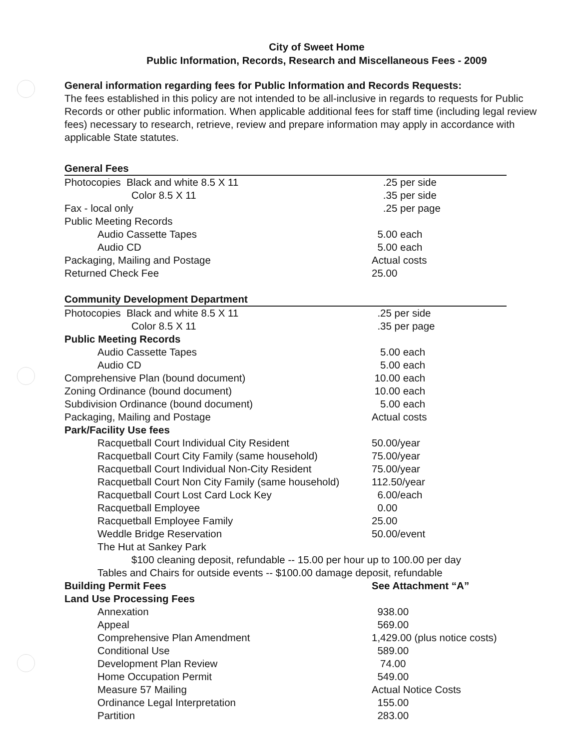City of Sweet Home
Public Information, Records, Research and Miscellaneous Fees - 2009
General information regarding fees for Public Information and Records Requests:
The fees established in this policy are not intended to be all-inclusive in regards to requests for Public Records or other public information. When applicable additional fees for staff time (including legal review fees) necessary to research, retrieve, review and prepare information may apply in accordance with applicable State statutes.
| General Fees | |
| Photocopies Black and white 8.5 X 11 | .25 per side |
| Color 8.5 X 11 | .35 per side |
| Fax - local only | .25 per page |
| Public Meeting Records | |
| Audio Cassette Tapes | 5.00 each |
| Audio CD | 5.00 each |
| Packaging, Mailing and Postage | Actual costs |
| Returned Check Fee | 25.00 |
| Community Development Department | |
| Photocopies Black and white 8.5 X 11 | .25 per side |
| Color 8.5 X 11 | .35 per page |
| Public Meeting Records | |
| Audio Cassette Tapes | 5.00 each |
| Audio CD | 5.00 each |
| Comprehensive Plan (bound document) | 10.00 each |
| Zoning Ordinance (bound document) | 10.00 each |
| Subdivision Ordinance (bound document) | 5.00 each |
| Packaging, Mailing and Postage | Actual costs |
| Park/Facility Use fees | |
| Racquetball Court Individual City Resident | 50.00/year |
| Racquetball Court City Family (same household) | 75.00/year |
| Racquetball Court Individual Non-City Resident | 75.00/year |
| Racquetball Court Non City Family (same household) | 112.50/year |
| Racquetball Court Lost Card Lock Key | 6.00/each |
| Racquetball Employee | 0.00 |
| Racquetball Employee Family | 25.00 |
| Weddle Bridge Reservation | 50.00/event |
| The Hut at Sankey Park | |
| $100 cleaning deposit, refundable -- 15.00 per hour up to 100.00 per day | |
| Tables and Chairs for outside events -- $100.00 damage deposit, refundable | |
| Building Permit Fees | See Attachment “A” |
| Land Use Processing Fees | |
| Annexation | 938.00 |
| Appeal | 569.00 |
| Comprehensive Plan Amendment | 1,429.00 (plus notice costs) |
| Conditional Use | 589.00 |
| Development Plan Review | 74.00 |
| Home Occupation Permit | 549.00 |
| Measure 57 Mailing | Actual Notice Costs |
| Ordinance Legal Interpretation | 155.00 |
| Partition | 283.00 |